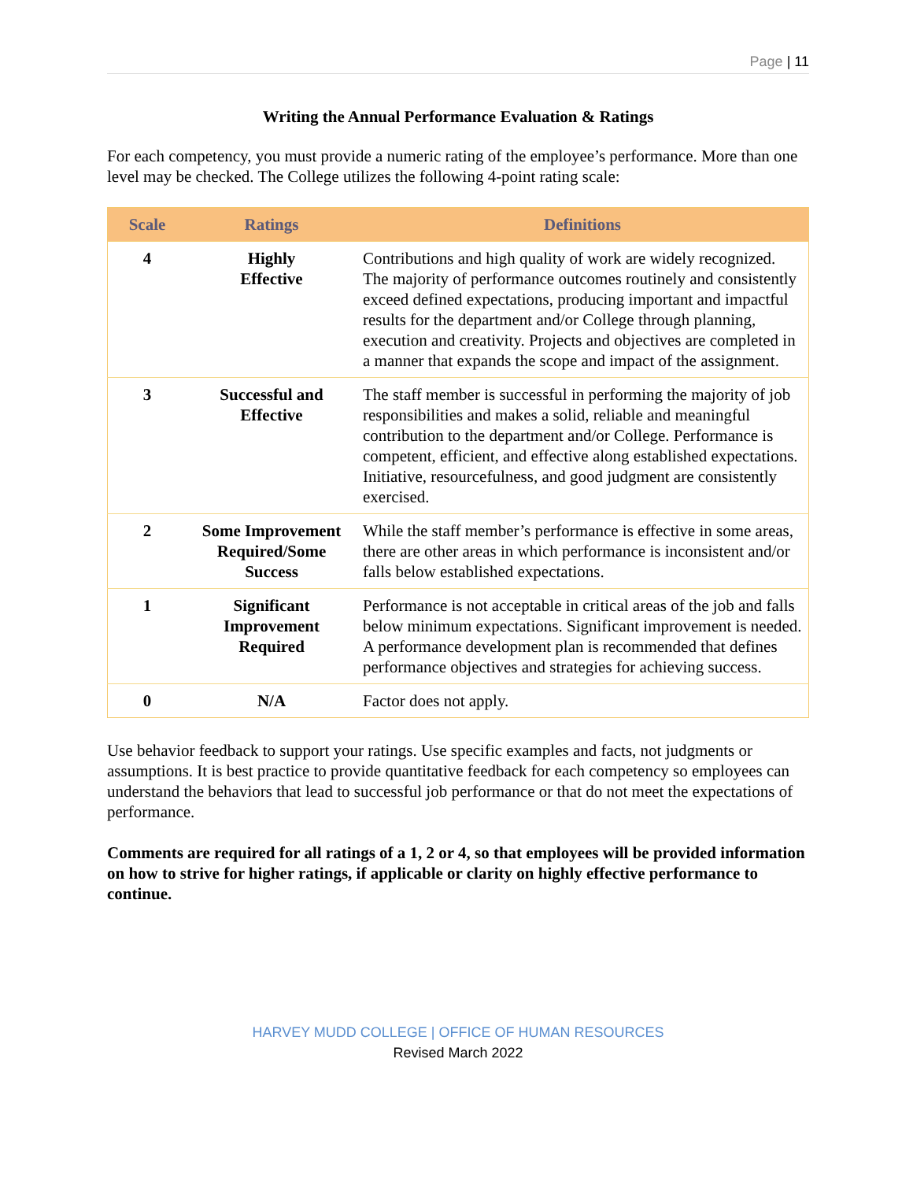Page | 11
Writing the Annual Performance Evaluation & Ratings
For each competency, you must provide a numeric rating of the employee’s performance. More than one level may be checked. The College utilizes the following 4-point rating scale:
| Scale | Ratings | Definitions |
| --- | --- | --- |
| 4 | Highly Effective | Contributions and high quality of work are widely recognized. The majority of performance outcomes routinely and consistently exceed defined expectations, producing important and impactful results for the department and/or College through planning, execution and creativity. Projects and objectives are completed in a manner that expands the scope and impact of the assignment. |
| 3 | Successful and Effective | The staff member is successful in performing the majority of job responsibilities and makes a solid, reliable and meaningful contribution to the department and/or College. Performance is competent, efficient, and effective along established expectations. Initiative, resourcefulness, and good judgment are consistently exercised. |
| 2 | Some Improvement Required/Some Success | While the staff member’s performance is effective in some areas, there are other areas in which performance is inconsistent and/or falls below established expectations. |
| 1 | Significant Improvement Required | Performance is not acceptable in critical areas of the job and falls below minimum expectations. Significant improvement is needed. A performance development plan is recommended that defines performance objectives and strategies for achieving success. |
| 0 | N/A | Factor does not apply. |
Use behavior feedback to support your ratings. Use specific examples and facts, not judgments or assumptions. It is best practice to provide quantitative feedback for each competency so employees can understand the behaviors that lead to successful job performance or that do not meet the expectations of performance.
Comments are required for all ratings of a 1, 2 or 4, so that employees will be provided information on how to strive for higher ratings, if applicable or clarity on highly effective performance to continue.
HARVEY MUDD COLLEGE | OFFICE OF HUMAN RESOURCES
Revised March 2022